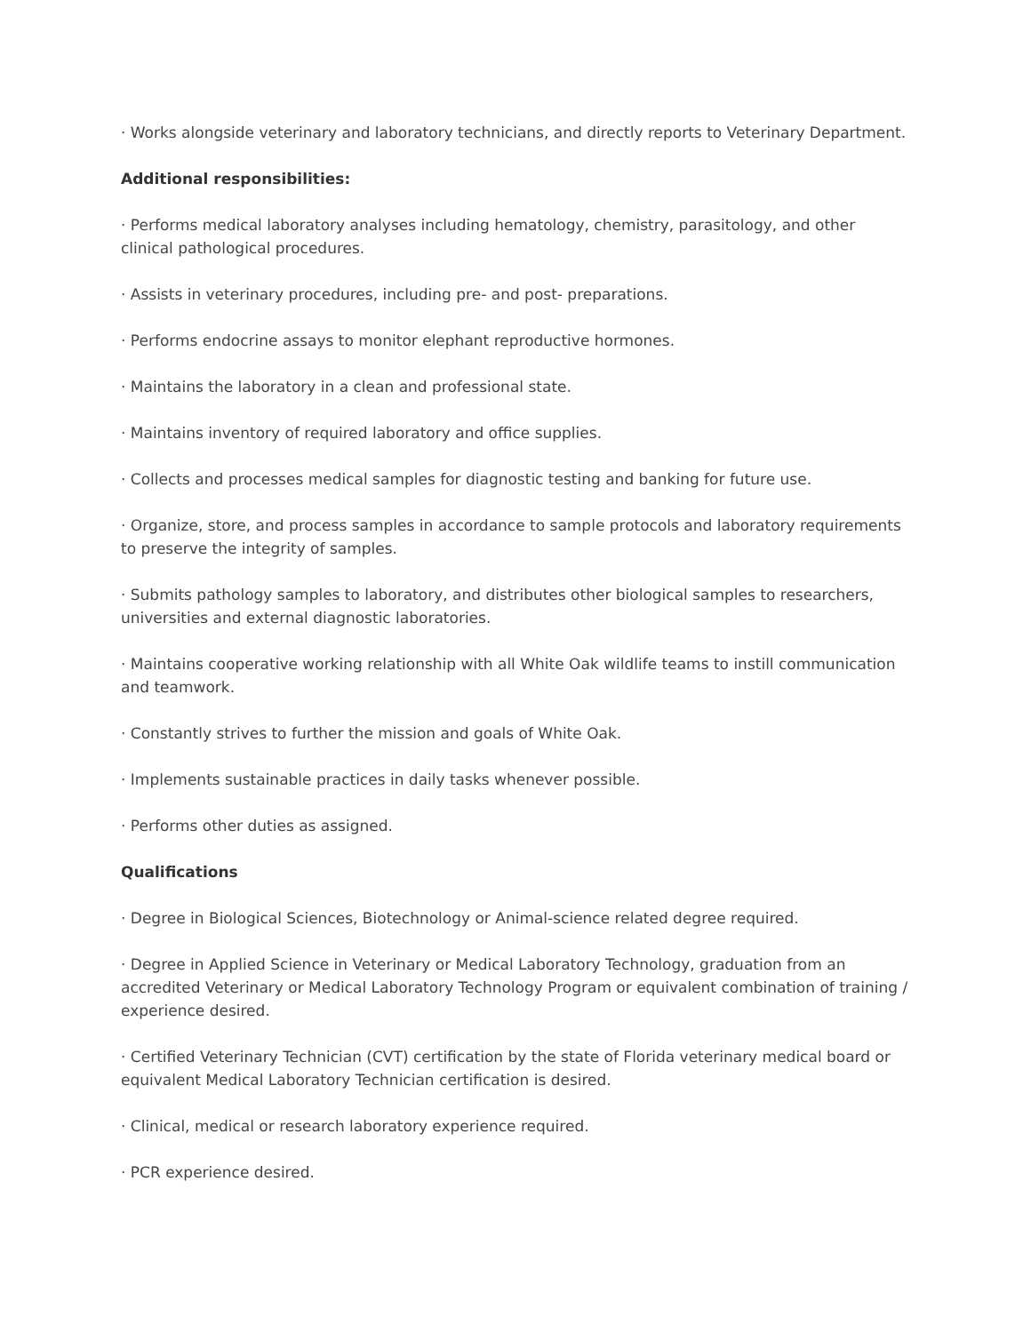· Works alongside veterinary and laboratory technicians, and directly reports to Veterinary Department.
Additional responsibilities:
· Performs medical laboratory analyses including hematology, chemistry, parasitology, and other clinical pathological procedures.
· Assists in veterinary procedures, including pre- and post- preparations.
· Performs endocrine assays to monitor elephant reproductive hormones.
· Maintains the laboratory in a clean and professional state.
· Maintains inventory of required laboratory and office supplies.
· Collects and processes medical samples for diagnostic testing and banking for future use.
· Organize, store, and process samples in accordance to sample protocols and laboratory requirements to preserve the integrity of samples.
· Submits pathology samples to laboratory, and distributes other biological samples to researchers, universities and external diagnostic laboratories.
· Maintains cooperative working relationship with all White Oak wildlife teams to instill communication and teamwork.
· Constantly strives to further the mission and goals of White Oak.
· Implements sustainable practices in daily tasks whenever possible.
· Performs other duties as assigned.
Qualifications
· Degree in Biological Sciences, Biotechnology or Animal-science related degree required.
· Degree in Applied Science in Veterinary or Medical Laboratory Technology, graduation from an accredited Veterinary or Medical Laboratory Technology Program or equivalent combination of training / experience desired.
· Certified Veterinary Technician (CVT) certification by the state of Florida veterinary medical board or equivalent Medical Laboratory Technician certification is desired.
· Clinical, medical or research laboratory experience required.
· PCR experience desired.